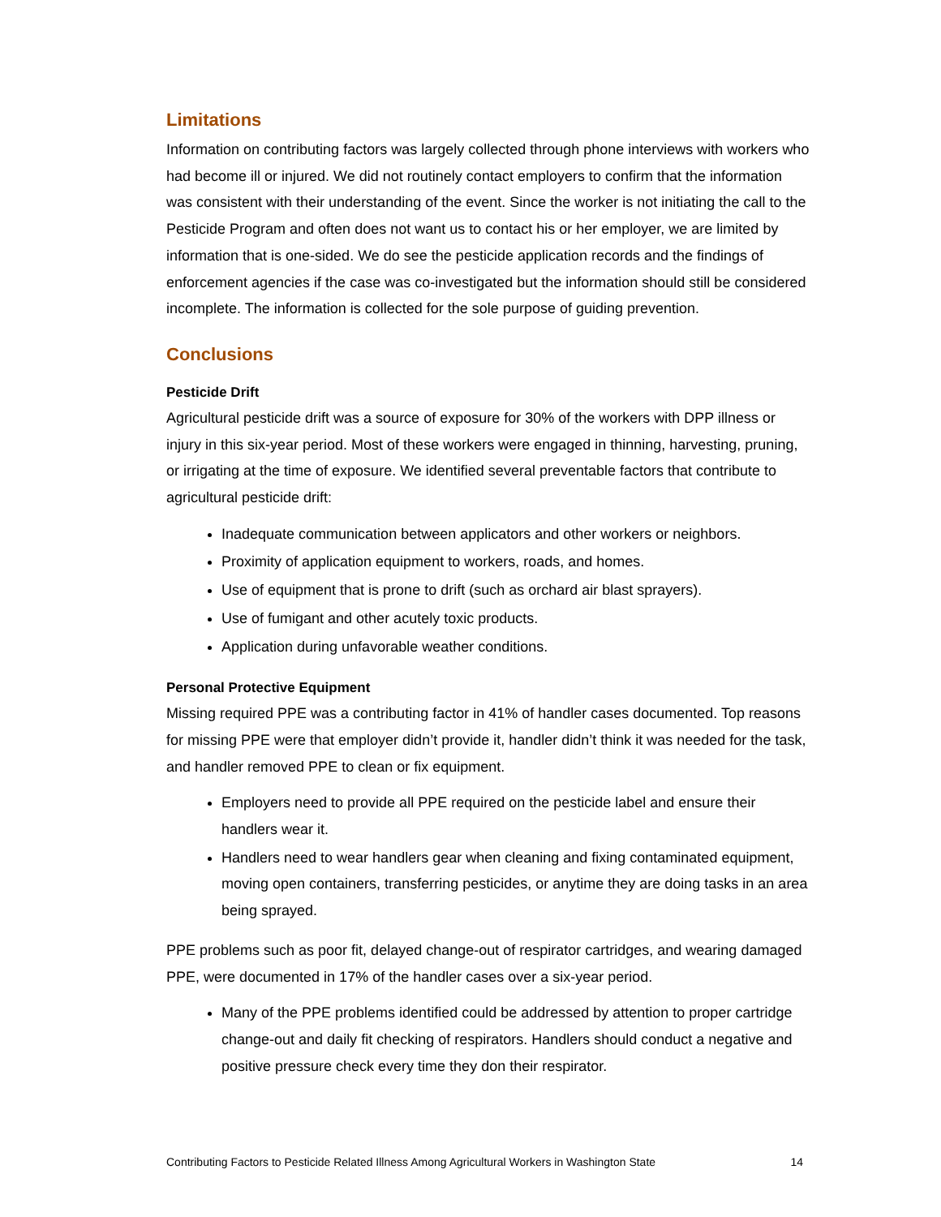Limitations
Information on contributing factors was largely collected through phone interviews with workers who had become ill or injured. We did not routinely contact employers to confirm that the information was consistent with their understanding of the event. Since the worker is not initiating the call to the Pesticide Program and often does not want us to contact his or her employer, we are limited by information that is one-sided. We do see the pesticide application records and the findings of enforcement agencies if the case was co-investigated but the information should still be considered incomplete. The information is collected for the sole purpose of guiding prevention.
Conclusions
Pesticide Drift
Agricultural pesticide drift was a source of exposure for 30% of the workers with DPP illness or injury in this six-year period. Most of these workers were engaged in thinning, harvesting, pruning, or irrigating at the time of exposure. We identified several preventable factors that contribute to agricultural pesticide drift:
Inadequate communication between applicators and other workers or neighbors.
Proximity of application equipment to workers, roads, and homes.
Use of equipment that is prone to drift (such as orchard air blast sprayers).
Use of fumigant and other acutely toxic products.
Application during unfavorable weather conditions.
Personal Protective Equipment
Missing required PPE was a contributing factor in 41% of handler cases documented. Top reasons for missing PPE were that employer didn’t provide it, handler didn’t think it was needed for the task, and handler removed PPE to clean or fix equipment.
Employers need to provide all PPE required on the pesticide label and ensure their handlers wear it.
Handlers need to wear handlers gear when cleaning and fixing contaminated equipment, moving open containers, transferring pesticides, or anytime they are doing tasks in an area being sprayed.
PPE problems such as poor fit, delayed change-out of respirator cartridges, and wearing damaged PPE, were documented in 17% of the handler cases over a six-year period.
Many of the PPE problems identified could be addressed by attention to proper cartridge change-out and daily fit checking of respirators. Handlers should conduct a negative and positive pressure check every time they don their respirator.
Contributing Factors to Pesticide Related Illness Among Agricultural Workers in Washington State 14